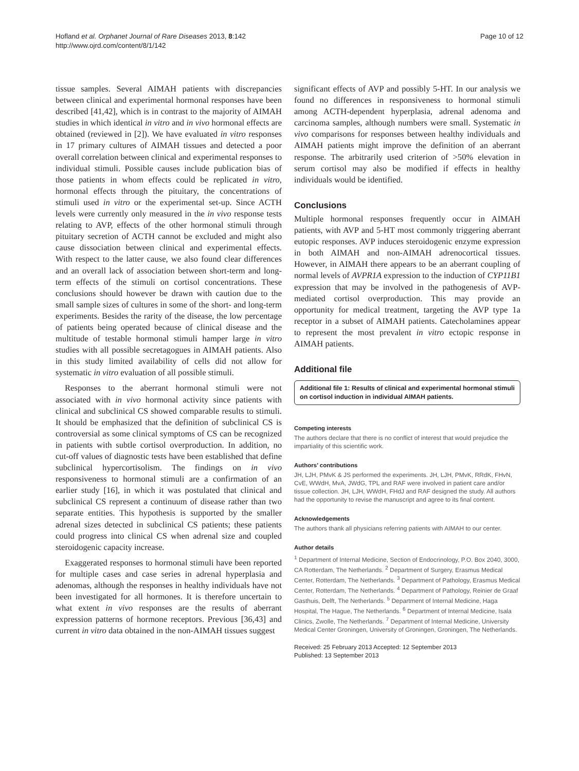Hofland et al. Orphanet Journal of Rare Diseases 2013, 8:142
http://www.ojrd.com/content/8/1/142
Page 10 of 12
tissue samples. Several AIMAH patients with discrepancies between clinical and experimental hormonal responses have been described [41,42], which is in contrast to the majority of AIMAH studies in which identical in vitro and in vivo hormonal effects are obtained (reviewed in [2]). We have evaluated in vitro responses in 17 primary cultures of AIMAH tissues and detected a poor overall correlation between clinical and experimental responses to individual stimuli. Possible causes include publication bias of those patients in whom effects could be replicated in vitro, hormonal effects through the pituitary, the concentrations of stimuli used in vitro or the experimental set-up. Since ACTH levels were currently only measured in the in vivo response tests relating to AVP, effects of the other hormonal stimuli through pituitary secretion of ACTH cannot be excluded and might also cause dissociation between clinical and experimental effects. With respect to the latter cause, we also found clear differences and an overall lack of association between short-term and long-term effects of the stimuli on cortisol concentrations. These conclusions should however be drawn with caution due to the small sample sizes of cultures in some of the short- and long-term experiments. Besides the rarity of the disease, the low percentage of patients being operated because of clinical disease and the multitude of testable hormonal stimuli hamper large in vitro studies with all possible secretagogues in AIMAH patients. Also in this study limited availability of cells did not allow for systematic in vitro evaluation of all possible stimuli.
Responses to the aberrant hormonal stimuli were not associated with in vivo hormonal activity since patients with clinical and subclinical CS showed comparable results to stimuli. It should be emphasized that the definition of subclinical CS is controversial as some clinical symptoms of CS can be recognized in patients with subtle cortisol overproduction. In addition, no cut-off values of diagnostic tests have been established that define subclinical hypercortisolism. The findings on in vivo responsiveness to hormonal stimuli are a confirmation of an earlier study [16], in which it was postulated that clinical and subclinical CS represent a continuum of disease rather than two separate entities. This hypothesis is supported by the smaller adrenal sizes detected in subclinical CS patients; these patients could progress into clinical CS when adrenal size and coupled steroidogenic capacity increase.
Exaggerated responses to hormonal stimuli have been reported for multiple cases and case series in adrenal hyperplasia and adenomas, although the responses in healthy individuals have not been investigated for all hormones. It is therefore uncertain to what extent in vivo responses are the results of aberrant expression patterns of hormone receptors. Previous [36,43] and current in vitro data obtained in the non-AIMAH tissues suggest
significant effects of AVP and possibly 5-HT. In our analysis we found no differences in responsiveness to hormonal stimuli among ACTH-dependent hyperplasia, adrenal adenoma and carcinoma samples, although numbers were small. Systematic in vivo comparisons for responses between healthy individuals and AIMAH patients might improve the definition of an aberrant response. The arbitrarily used criterion of >50% elevation in serum cortisol may also be modified if effects in healthy individuals would be identified.
Conclusions
Multiple hormonal responses frequently occur in AIMAH patients, with AVP and 5-HT most commonly triggering aberrant eutopic responses. AVP induces steroidogenic enzyme expression in both AIMAH and non-AIMAH adrenocortical tissues. However, in AIMAH there appears to be an aberrant coupling of normal levels of AVPR1A expression to the induction of CYP11B1 expression that may be involved in the pathogenesis of AVP-mediated cortisol overproduction. This may provide an opportunity for medical treatment, targeting the AVP type 1a receptor in a subset of AIMAH patients. Catecholamines appear to represent the most prevalent in vitro ectopic response in AIMAH patients.
Additional file
Additional file 1: Results of clinical and experimental hormonal stimuli on cortisol induction in individual AIMAH patients.
Competing interests
The authors declare that there is no conflict of interest that would prejudice the impartiality of this scientific work.
Authors’ contributions
JH, LJH, PMvK & JS performed the experiments. JH, LJH, PMvK, RRdK, FHvN, CvE, WWdH, MvA, JWdG, TPL and RAF were involved in patient care and/or tissue collection. JH, LJH, WWdH, FHdJ and RAF designed the study. All authors had the opportunity to revise the manuscript and agree to its final content.
Acknowledgements
The authors thank all physicians referring patients with AIMAH to our center.
Author details
<sup>1</sup> Department of Internal Medicine, Section of Endocrinology, P.O. Box 2040, 3000, CA Rotterdam, The Netherlands. <sup>2</sup> Department of Surgery, Erasmus Medical Center, Rotterdam, The Netherlands. <sup>3</sup> Department of Pathology, Erasmus Medical Center, Rotterdam, The Netherlands. <sup>4</sup> Department of Pathology, Reinier de Graaf Gasthuis, Delft, The Netherlands. <sup>5</sup> Department of Internal Medicine, Haga Hospital, The Hague, The Netherlands. <sup>6</sup> Department of Internal Medicine, Isala Clinics, Zwolle, The Netherlands. <sup>7</sup> Department of Internal Medicine, University Medical Center Groningen, University of Groningen, Groningen, The Netherlands.
Received: 25 February 2013 Accepted: 12 September 2013
Published: 13 September 2013